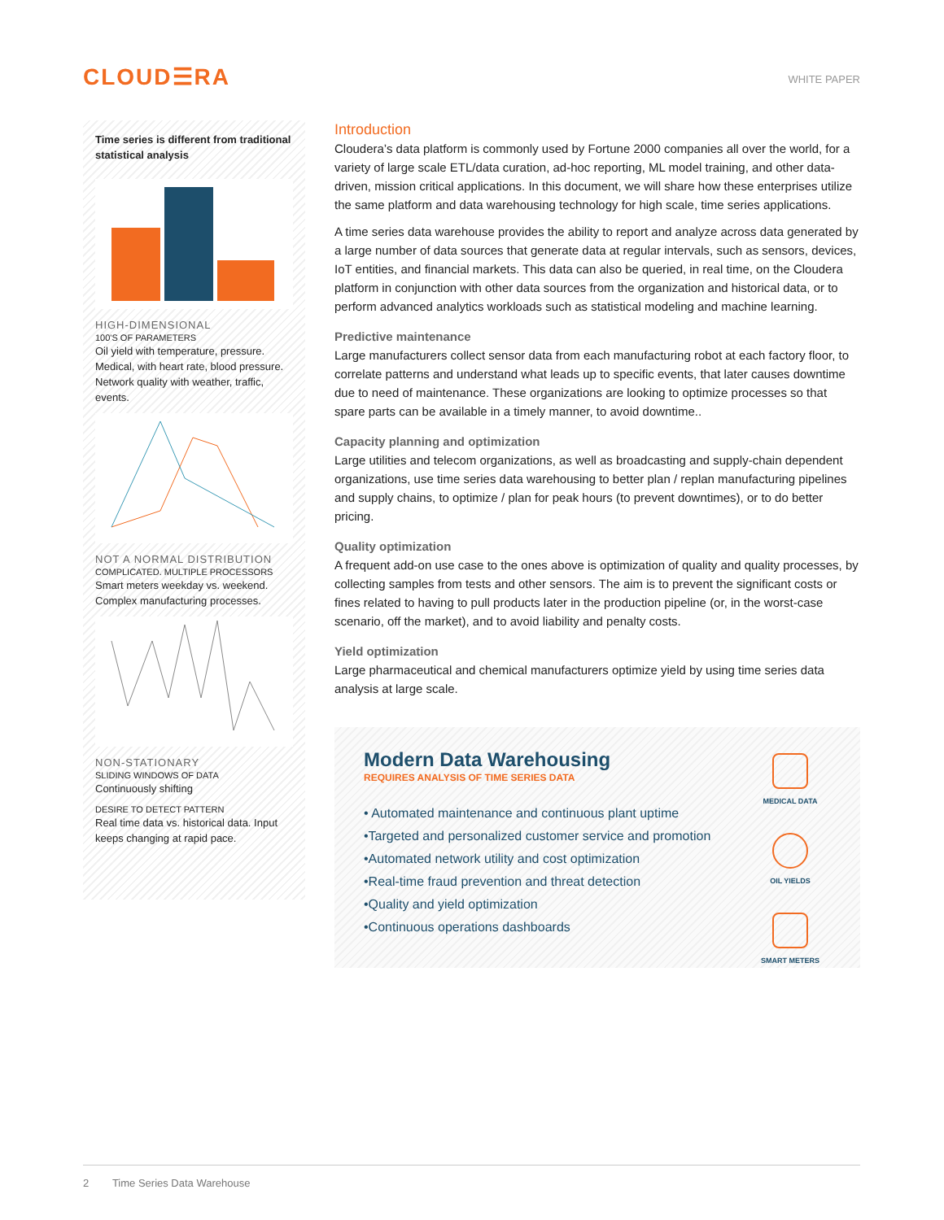CLOUD☰RA
WHITE PAPER
Time series is different from traditional statistical analysis
HIGH-DIMENSIONAL
100'S OF PARAMETERS
Oil yield with temperature, pressure. Medical, with heart rate, blood pressure. Network quality with weather, traffic, events.
NOT A NORMAL DISTRIBUTION
COMPLICATED. MULTIPLE PROCESSORS
Smart meters weekday vs. weekend. Complex manufacturing processes.
NON-STATIONARY
SLIDING WINDOWS OF DATA
Continuously shifting
DESIRE TO DETECT PATTERN
Real time data vs. historical data. Input keeps changing at rapid pace.
Introduction
Cloudera’s data platform is commonly used by Fortune 2000 companies all over the world, for a variety of large scale ETL/data curation, ad-hoc reporting, ML model training, and other data-driven, mission critical applications. In this document, we will share how these enterprises utilize the same platform and data warehousing technology for high scale, time series applications.
A time series data warehouse provides the ability to report and analyze across data generated by a large number of data sources that generate data at regular intervals, such as sensors, devices, IoT entities, and financial markets. This data can also be queried, in real time, on the Cloudera platform in conjunction with other data sources from the organization and historical data, or to perform advanced analytics workloads such as statistical modeling and machine learning.
Predictive maintenance
Large manufacturers collect sensor data from each manufacturing robot at each factory floor, to correlate patterns and understand what leads up to specific events, that later causes downtime due to need of maintenance. These organizations are looking to optimize processes so that spare parts can be available in a timely manner, to avoid downtime..
Capacity planning and optimization
Large utilities and telecom organizations, as well as broadcasting and supply-chain dependent organizations, use time series data warehousing to better plan / replan manufacturing pipelines and supply chains, to optimize / plan for peak hours (to prevent downtimes), or to do better pricing.
Quality optimization
A frequent add-on use case to the ones above is optimization of quality and quality processes, by collecting samples from tests and other sensors. The aim is to prevent the significant costs or fines related to having to pull products later in the production pipeline (or, in the worst-case scenario, off the market), and to avoid liability and penalty costs.
Yield optimization
Large pharmaceutical and chemical manufacturers optimize yield by using time series data analysis at large scale.
Modern Data Warehousing
REQUIRES ANALYSIS OF TIME SERIES DATA
• Automated maintenance and continuous plant uptime
•Targeted and personalized customer service and promotion
•Automated network utility and cost optimization
•Real-time fraud prevention and threat detection
•Quality and yield optimization
•Continuous operations dashboards
MEDICAL DATA
OIL YIELDS
SMART METERS
2 Time Series Data Warehouse